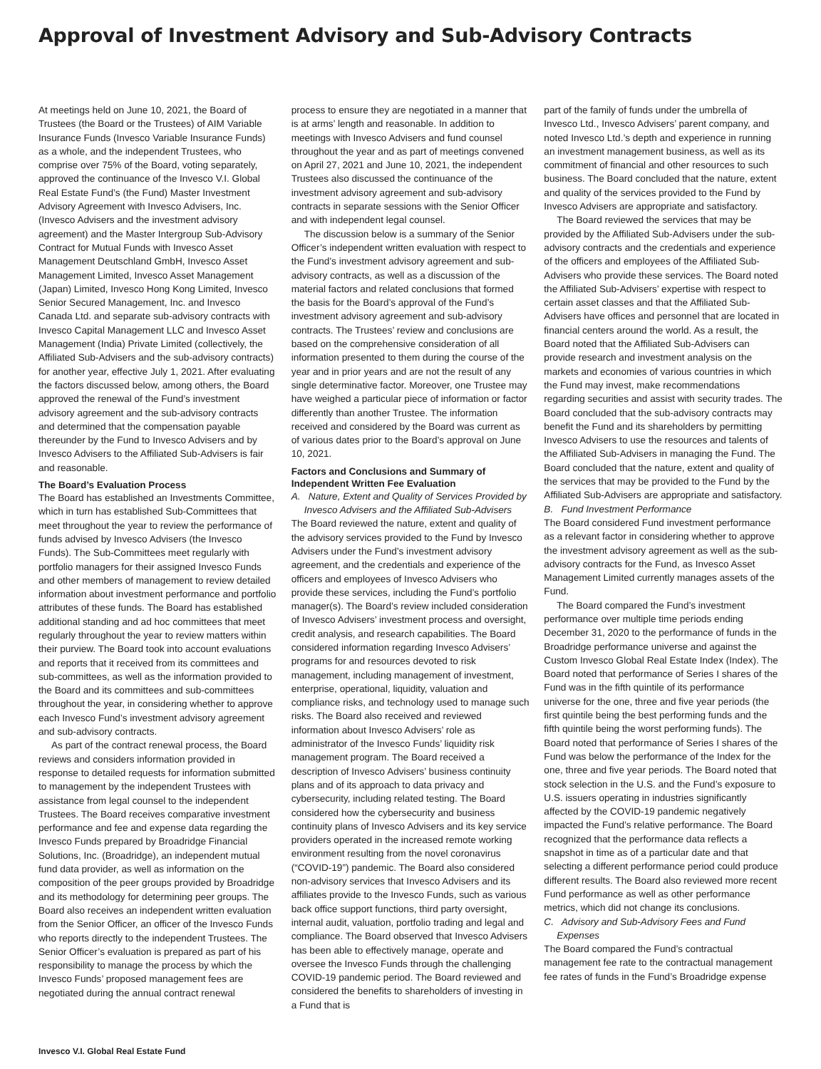Approval of Investment Advisory and Sub-Advisory Contracts
At meetings held on June 10, 2021, the Board of Trustees (the Board or the Trustees) of AIM Variable Insurance Funds (Invesco Variable Insurance Funds) as a whole, and the independent Trustees, who comprise over 75% of the Board, voting separately, approved the continuance of the Invesco V.I. Global Real Estate Fund’s (the Fund) Master Investment Advisory Agreement with Invesco Advisers, Inc. (Invesco Advisers and the investment advisory agreement) and the Master Intergroup Sub-Advisory Contract for Mutual Funds with Invesco Asset Management Deutschland GmbH, Invesco Asset Management Limited, Invesco Asset Management (Japan) Limited, Invesco Hong Kong Limited, Invesco Senior Secured Management, Inc. and Invesco Canada Ltd. and separate sub-advisory contracts with Invesco Capital Management LLC and Invesco Asset Management (India) Private Limited (collectively, the Affiliated Sub-Advisers and the sub-advisory contracts) for another year, effective July 1, 2021. After evaluating the factors discussed below, among others, the Board approved the renewal of the Fund’s investment advisory agreement and the sub-advisory contracts and determined that the compensation payable thereunder by the Fund to Invesco Advisers and by Invesco Advisers to the Affiliated Sub-Advisers is fair and reasonable.
The Board’s Evaluation Process
The Board has established an Investments Committee, which in turn has established Sub-Committees that meet throughout the year to review the performance of funds advised by Invesco Advisers (the Invesco Funds). The Sub-Committees meet regularly with portfolio managers for their assigned Invesco Funds and other members of management to review detailed information about investment performance and portfolio attributes of these funds. The Board has established additional standing and ad hoc committees that meet regularly throughout the year to review matters within their purview. The Board took into account evaluations and reports that it received from its committees and sub-committees, as well as the information provided to the Board and its committees and sub-committees throughout the year, in considering whether to approve each Invesco Fund’s investment advisory agreement and sub-advisory contracts.
As part of the contract renewal process, the Board reviews and considers information provided in response to detailed requests for information submitted to management by the independent Trustees with assistance from legal counsel to the independent Trustees. The Board receives comparative investment performance and fee and expense data regarding the Invesco Funds prepared by Broadridge Financial Solutions, Inc. (Broadridge), an independent mutual fund data provider, as well as information on the composition of the peer groups provided by Broadridge and its methodology for determining peer groups. The Board also receives an independent written evaluation from the Senior Officer, an officer of the Invesco Funds who reports directly to the independent Trustees. The Senior Officer’s evaluation is prepared as part of his responsibility to manage the process by which the Invesco Funds’ proposed management fees are negotiated during the annual contract renewal
process to ensure they are negotiated in a manner that is at arms’ length and reasonable. In addition to meetings with Invesco Advisers and fund counsel throughout the year and as part of meetings convened on April 27, 2021 and June 10, 2021, the independent Trustees also discussed the continuance of the investment advisory agreement and sub-advisory contracts in separate sessions with the Senior Officer and with independent legal counsel.
The discussion below is a summary of the Senior Officer’s independent written evaluation with respect to the Fund’s investment advisory agreement and sub-advisory contracts, as well as a discussion of the material factors and related conclusions that formed the basis for the Board’s approval of the Fund’s investment advisory agreement and sub-advisory contracts. The Trustees’ review and conclusions are based on the comprehensive consideration of all information presented to them during the course of the year and in prior years and are not the result of any single determinative factor. Moreover, one Trustee may have weighed a particular piece of information or factor differently than another Trustee. The information received and considered by the Board was current as of various dates prior to the Board’s approval on June 10, 2021.
Factors and Conclusions and Summary of Independent Written Fee Evaluation
A. Nature, Extent and Quality of Services Provided by Invesco Advisers and the Affiliated Sub-Advisers
The Board reviewed the nature, extent and quality of the advisory services provided to the Fund by Invesco Advisers under the Fund’s investment advisory agreement, and the credentials and experience of the officers and employees of Invesco Advisers who provide these services, including the Fund’s portfolio manager(s). The Board’s review included consideration of Invesco Advisers’ investment process and oversight, credit analysis, and research capabilities. The Board considered information regarding Invesco Advisers’ programs for and resources devoted to risk management, including management of investment, enterprise, operational, liquidity, valuation and compliance risks, and technology used to manage such risks. The Board also received and reviewed information about Invesco Advisers’ role as administrator of the Invesco Funds’ liquidity risk management program. The Board received a description of Invesco Advisers’ business continuity plans and of its approach to data privacy and cybersecurity, including related testing. The Board considered how the cybersecurity and business continuity plans of Invesco Advisers and its key service providers operated in the increased remote working environment resulting from the novel coronavirus (“COVID-19”) pandemic. The Board also considered non-advisory services that Invesco Advisers and its affiliates provide to the Invesco Funds, such as various back office support functions, third party oversight, internal audit, valuation, portfolio trading and legal and compliance. The Board observed that Invesco Advisers has been able to effectively manage, operate and oversee the Invesco Funds through the challenging COVID-19 pandemic period. The Board reviewed and considered the benefits to shareholders of investing in a Fund that is
part of the family of funds under the umbrella of Invesco Ltd., Invesco Advisers’ parent company, and noted Invesco Ltd.’s depth and experience in running an investment management business, as well as its commitment of financial and other resources to such business. The Board concluded that the nature, extent and quality of the services provided to the Fund by Invesco Advisers are appropriate and satisfactory.
The Board reviewed the services that may be provided by the Affiliated Sub-Advisers under the sub-advisory contracts and the credentials and experience of the officers and employees of the Affiliated Sub-Advisers who provide these services. The Board noted the Affiliated Sub-Advisers’ expertise with respect to certain asset classes and that the Affiliated Sub-Advisers have offices and personnel that are located in financial centers around the world. As a result, the Board noted that the Affiliated Sub-Advisers can provide research and investment analysis on the markets and economies of various countries in which the Fund may invest, make recommendations regarding securities and assist with security trades. The Board concluded that the sub-advisory contracts may benefit the Fund and its shareholders by permitting Invesco Advisers to use the resources and talents of the Affiliated Sub-Advisers in managing the Fund. The Board concluded that the nature, extent and quality of the services that may be provided to the Fund by the Affiliated Sub-Advisers are appropriate and satisfactory.
B. Fund Investment Performance
The Board considered Fund investment performance as a relevant factor in considering whether to approve the investment advisory agreement as well as the sub-advisory contracts for the Fund, as Invesco Asset Management Limited currently manages assets of the Fund.
The Board compared the Fund’s investment performance over multiple time periods ending December 31, 2020 to the performance of funds in the Broadridge performance universe and against the Custom Invesco Global Real Estate Index (Index). The Board noted that performance of Series I shares of the Fund was in the fifth quintile of its performance universe for the one, three and five year periods (the first quintile being the best performing funds and the fifth quintile being the worst performing funds). The Board noted that performance of Series I shares of the Fund was below the performance of the Index for the one, three and five year periods. The Board noted that stock selection in the U.S. and the Fund’s exposure to U.S. issuers operating in industries significantly affected by the COVID-19 pandemic negatively impacted the Fund’s relative performance. The Board recognized that the performance data reflects a snapshot in time as of a particular date and that selecting a different performance period could produce different results. The Board also reviewed more recent Fund performance as well as other performance metrics, which did not change its conclusions.
C. Advisory and Sub-Advisory Fees and Fund Expenses
The Board compared the Fund’s contractual management fee rate to the contractual management fee rates of funds in the Fund’s Broadridge expense
Invesco V.I. Global Real Estate Fund